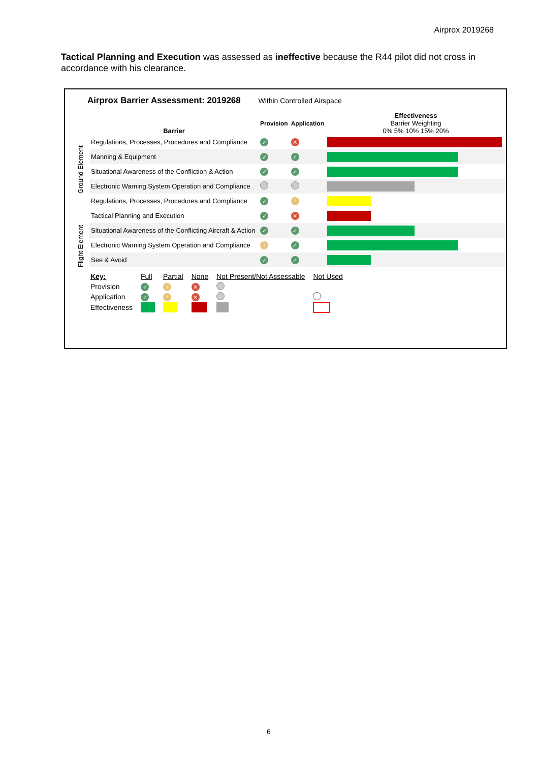Airprox 2019268
Tactical Planning and Execution was assessed as ineffective because the R44 pilot did not cross in accordance with his clearance.
Airprox Barrier Assessment: 2019268 Within Controlled Airspace
| | Barrier | Provision | Application | Effectiveness Barrier Weighting 0% 5% 10% 15% 20% |
| --- | --- | --- | --- | --- |
| Ground Element | Regulations, Processes, Procedures and Compliance | ✓ | ✕ | |
| | Manning & Equipment | ✓ | ✓ | |
| | Situational Awareness of the Confliction & Action | ✓ | ✓ | |
| | Electronic Warning System Operation and Compliance | | | |
| Flight Element | Regulations, Processes, Procedures and Compliance | ✓ | ! | |
| | Tactical Planning and Execution | ✓ | ✕ | |
| | Situational Awareness of the Conflicting Aircraft & Action | ✓ | ✓ | |
| | Electronic Warning System Operation and Compliance | ! | ✓ | |
| | See & Avoid | ✓ | ✓ | |
| Key: | Full | Partial | None | Not Present/Not Assessable | Not Used |
| Provision | ✓ | ! | ✕ | | |
| Application | ✓ | ! | ✕ | | |
| Effectiveness | | | | | |
6